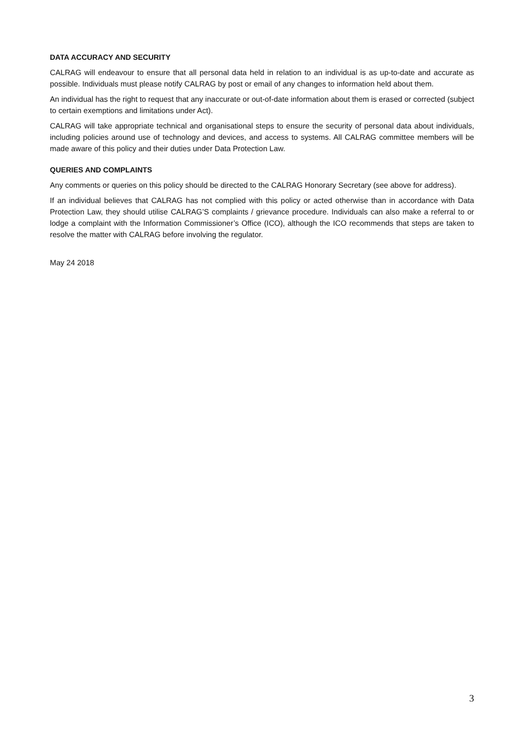DATA ACCURACY AND SECURITY
CALRAG will endeavour to ensure that all personal data held in relation to an individual is as up-to-date and accurate as possible. Individuals must please notify CALRAG by post or email of any changes to information held about them.
An individual has the right to request that any inaccurate or out-of-date information about them is erased or corrected (subject to certain exemptions and limitations under Act).
CALRAG will take appropriate technical and organisational steps to ensure the security of personal data about individuals, including policies around use of technology and devices, and access to systems. All CALRAG committee members will be made aware of this policy and their duties under Data Protection Law.
QUERIES AND COMPLAINTS
Any comments or queries on this policy should be directed to the CALRAG Honorary Secretary (see above for address).
If an individual believes that CALRAG has not complied with this policy or acted otherwise than in accordance with Data Protection Law, they should utilise CALRAG’S complaints / grievance procedure. Individuals can also make a referral to or lodge a complaint with the Information Commissioner’s Office (ICO), although the ICO recommends that steps are taken to resolve the matter with CALRAG before involving the regulator.
May 24 2018
3